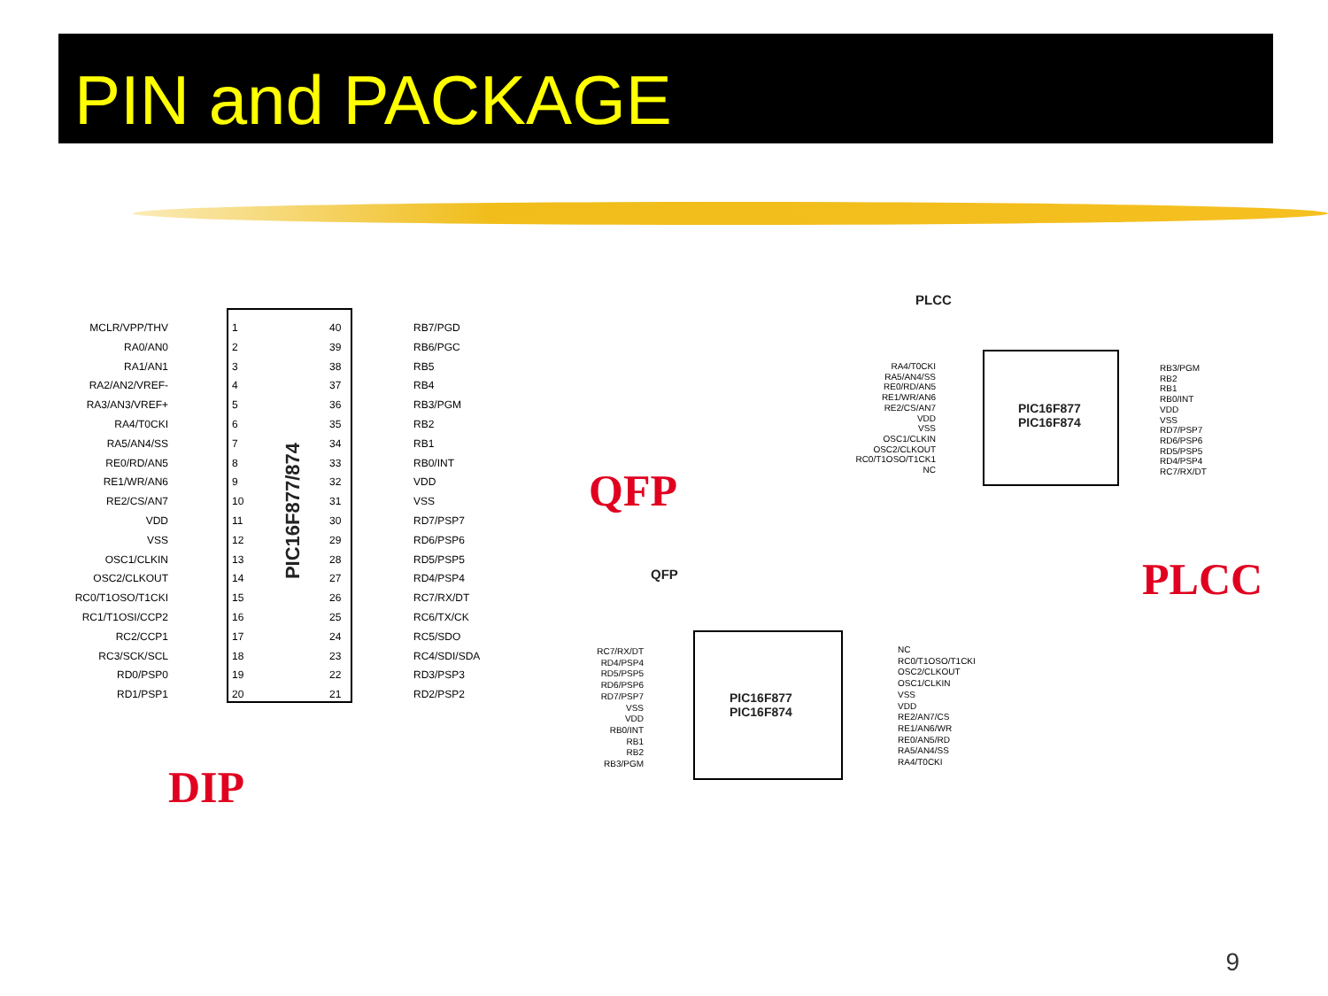PIN and PACKAGE
PIC16F877/874
MCLR/VPP/THV
RA0/AN0
RA1/AN1
RA2/AN2/VREF-
RA3/AN3/VREF+
RA4/T0CKI
RA5/AN4/SS
RE0/RD/AN5
RE1/WR/AN6
RE2/CS/AN7
VDD
VSS
OSC1/CLKIN
OSC2/CLKOUT
RC0/T1OSO/T1CKI
RC1/T1OSI/CCP2
RC2/CCP1
RC3/SCK/SCL
RD0/PSP0
RD1/PSP1
1
2
3
4
5
6
7
8
9
10
11
12
13
14
15
16
17
18
19
20
40
39
38
37
36
35
34
33
32
31
30
29
28
27
26
25
24
23
22
21
RB7/PGD
RB6/PGC
RB5
RB4
RB3/PGM
RB2
RB1
RB0/INT
VDD
VSS
RD7/PSP7
RD6/PSP6
RD5/PSP5
RD4/PSP4
RC7/RX/DT
RC6/TX/CK
RC5/SDO
RC4/SDI/SDA
RD3/PSP3
RD2/PSP2
DIP
PLCC
PIC16F877
PIC16F874
RA4/T0CKI
RA5/AN4/SS
RE0/RD/AN5
RE1/WR/AN6
RE2/CS/AN7
VDD
VSS
OSC1/CLKIN
OSC2/CLKOUT
RC0/T1OSO/T1CK1
NC
RB3/PGM
RB2
RB1
RB0/INT
VDD
VSS
RD7/PSP7
RD6/PSP6
RD5/PSP5
RD4/PSP4
RC7/RX/DT
PLCC
QFP
QFP
PIC16F877
PIC16F874
RC7/RX/DT
RD4/PSP4
RD5/PSP5
RD6/PSP6
RD7/PSP7
VSS
VDD
RB0/INT
RB1
RB2
RB3/PGM
NC
RC0/T1OSO/T1CKI
OSC2/CLKOUT
OSC1/CLKIN
VSS
VDD
RE2/AN7/CS
RE1/AN6/WR
RE0/AN5/RD
RA5/AN4/SS
RA4/T0CKI
9